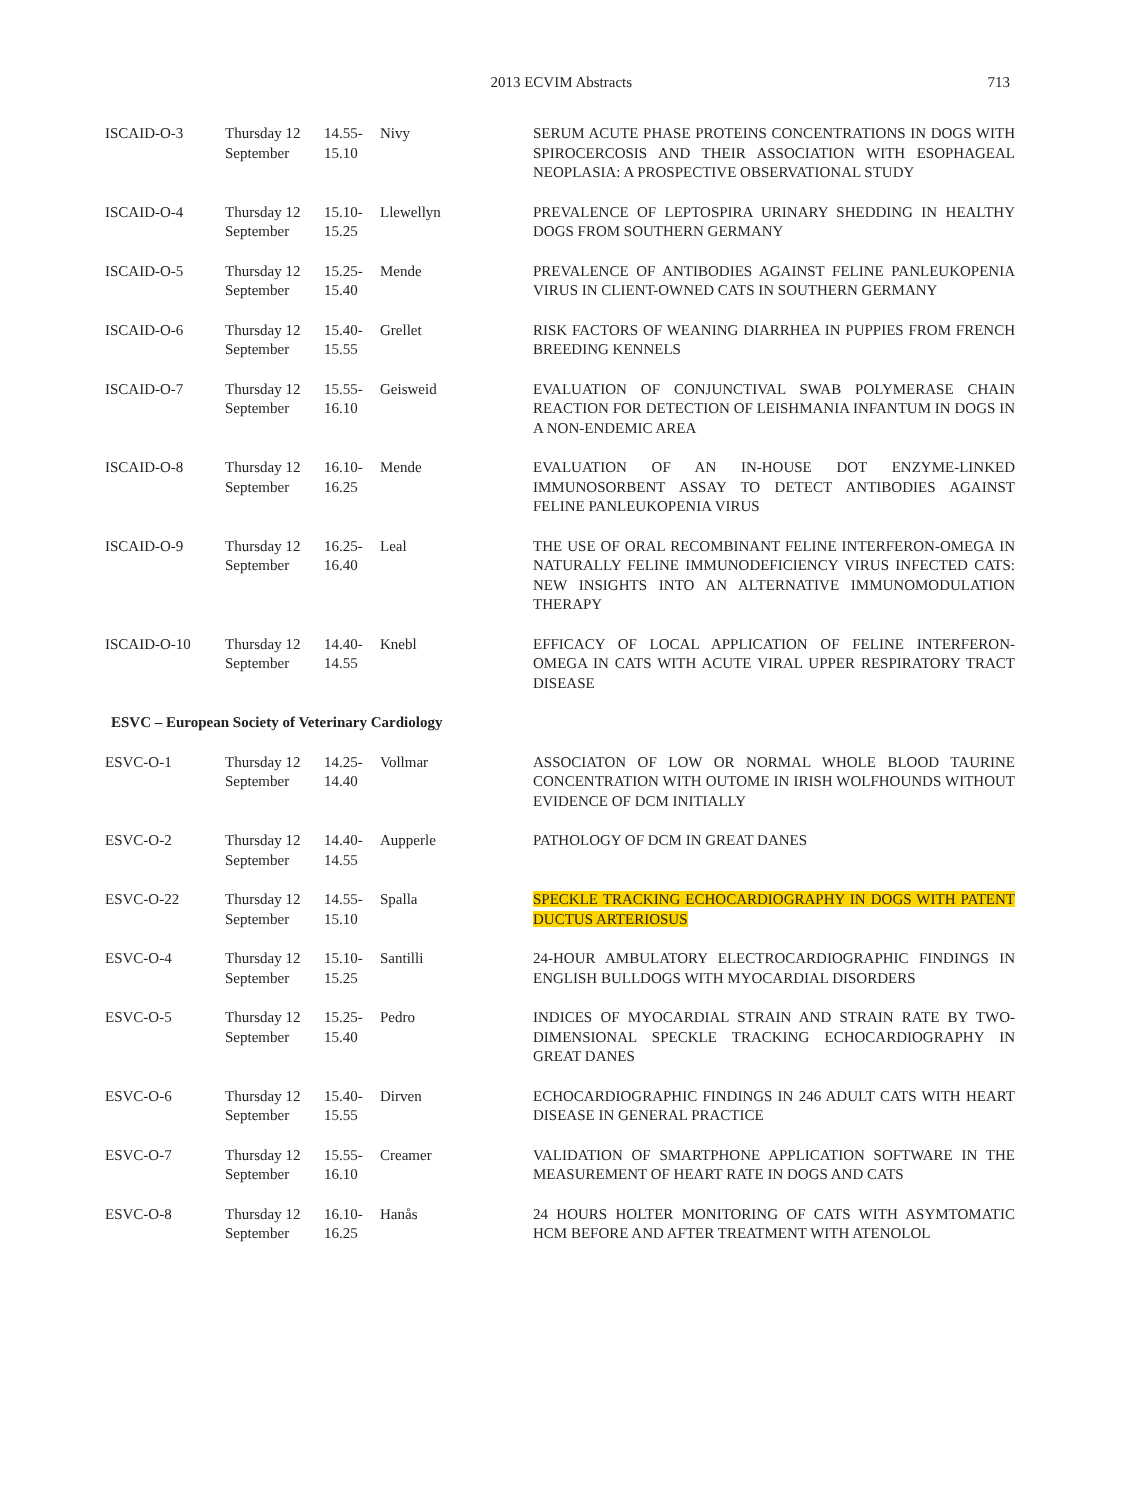2013 ECVIM Abstracts 713
| ISCAID-O-3 | Thursday 12 September | 14.55- 15.10 | Nivy | SERUM ACUTE PHASE PROTEINS CONCENTRATIONS IN DOGS WITH SPIROCERCOSIS AND THEIR ASSOCIATION WITH ESOPHAGEAL NEOPLASIA: A PROSPECTIVE OBSERVATIONAL STUDY |
| ISCAID-O-4 | Thursday 12 September | 15.10- 15.25 | Llewellyn | PREVALENCE OF LEPTOSPIRA URINARY SHEDDING IN HEALTHY DOGS FROM SOUTHERN GERMANY |
| ISCAID-O-5 | Thursday 12 September | 15.25- 15.40 | Mende | PREVALENCE OF ANTIBODIES AGAINST FELINE PANLEUKOPENIA VIRUS IN CLIENT-OWNED CATS IN SOUTHERN GERMANY |
| ISCAID-O-6 | Thursday 12 September | 15.40- 15.55 | Grellet | RISK FACTORS OF WEANING DIARRHEA IN PUPPIES FROM FRENCH BREEDING KENNELS |
| ISCAID-O-7 | Thursday 12 September | 15.55- 16.10 | Geisweid | EVALUATION OF CONJUNCTIVAL SWAB POLYMERASE CHAIN REACTION FOR DETECTION OF LEISHMANIA INFANTUM IN DOGS IN A NON-ENDEMIC AREA |
| ISCAID-O-8 | Thursday 12 September | 16.10- 16.25 | Mende | EVALUATION OF AN IN-HOUSE DOT ENZYME-LINKED IMMUNOSORBENT ASSAY TO DETECT ANTIBODIES AGAINST FELINE PANLEUKOPENIA VIRUS |
| ISCAID-O-9 | Thursday 12 September | 16.25- 16.40 | Leal | THE USE OF ORAL RECOMBINANT FELINE INTERFERON-OMEGA IN NATURALLY FELINE IMMUNODEFICIENCY VIRUS INFECTED CATS: NEW INSIGHTS INTO AN ALTERNATIVE IMMUNOMODULATION THERAPY |
| ISCAID-O-10 | Thursday 12 September | 14.40- 14.55 | Knebl | EFFICACY OF LOCAL APPLICATION OF FELINE INTERFERON-OMEGA IN CATS WITH ACUTE VIRAL UPPER RESPIRATORY TRACT DISEASE |
| ESVC – European Society of Veterinary Cardiology | | | | |
| ESVC-O-1 | Thursday 12 September | 14.25- 14.40 | Vollmar | ASSOCIATON OF LOW OR NORMAL WHOLE BLOOD TAURINE CONCENTRATION WITH OUTOME IN IRISH WOLFHOUNDS WITHOUT EVIDENCE OF DCM INITIALLY |
| ESVC-O-2 | Thursday 12 September | 14.40- 14.55 | Aupperle | PATHOLOGY OF DCM IN GREAT DANES |
| ESVC-O-22 | Thursday 12 September | 14.55- 15.10 | Spalla | SPECKLE TRACKING ECHOCARDIOGRAPHY IN DOGS WITH PATENT DUCTUS ARTERIOSUS |
| ESVC-O-4 | Thursday 12 September | 15.10- 15.25 | Santilli | 24-HOUR AMBULATORY ELECTROCARDIOGRAPHIC FINDINGS IN ENGLISH BULLDOGS WITH MYOCARDIAL DISORDERS |
| ESVC-O-5 | Thursday 12 September | 15.25- 15.40 | Pedro | INDICES OF MYOCARDIAL STRAIN AND STRAIN RATE BY TWO-DIMENSIONAL SPECKLE TRACKING ECHOCARDIOGRAPHY IN GREAT DANES |
| ESVC-O-6 | Thursday 12 September | 15.40- 15.55 | Dirven | ECHOCARDIOGRAPHIC FINDINGS IN 246 ADULT CATS WITH HEART DISEASE IN GENERAL PRACTICE |
| ESVC-O-7 | Thursday 12 September | 15.55- 16.10 | Creamer | VALIDATION OF SMARTPHONE APPLICATION SOFTWARE IN THE MEASUREMENT OF HEART RATE IN DOGS AND CATS |
| ESVC-O-8 | Thursday 12 September | 16.10- 16.25 | Hanås | 24 HOURS HOLTER MONITORING OF CATS WITH ASYMTOMATIC HCM BEFORE AND AFTER TREATMENT WITH ATENOLOL |